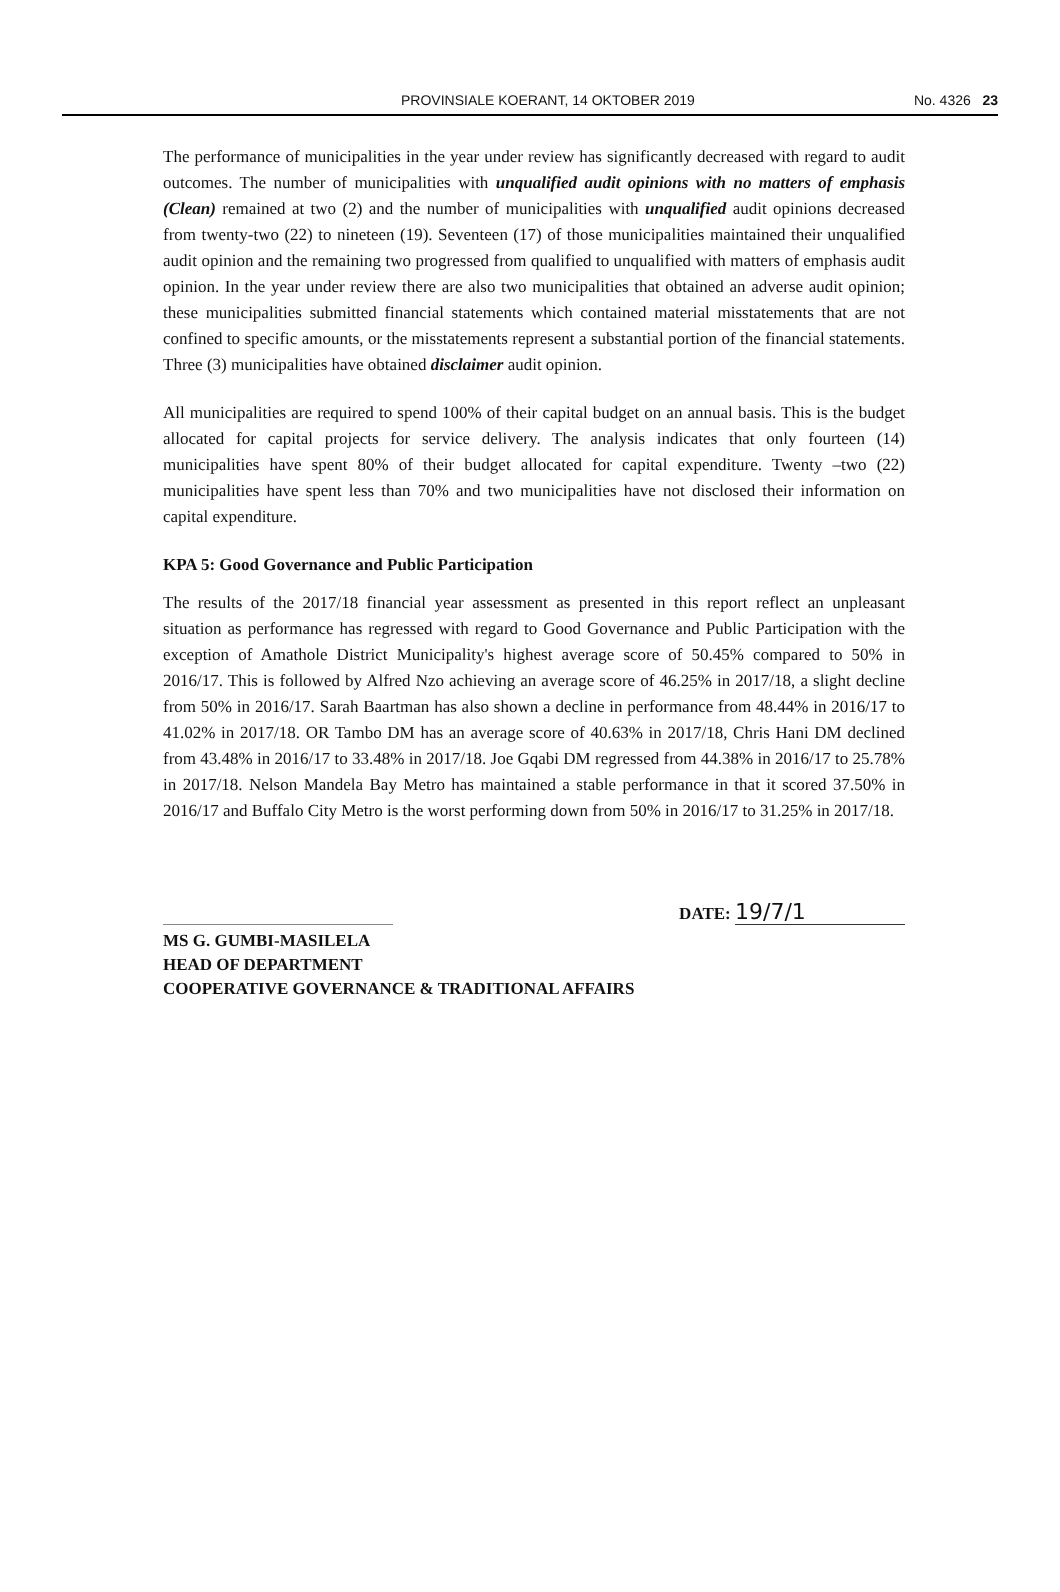PROVINSIALE KOERANT, 14 OKTOBER 2019
No. 4326 23
The performance of municipalities in the year under review has significantly decreased with regard to audit outcomes. The number of municipalities with unqualified audit opinions with no matters of emphasis (Clean) remained at two (2) and the number of municipalities with unqualified audit opinions decreased from twenty-two (22) to nineteen (19). Seventeen (17) of those municipalities maintained their unqualified audit opinion and the remaining two progressed from qualified to unqualified with matters of emphasis audit opinion. In the year under review there are also two municipalities that obtained an adverse audit opinion; these municipalities submitted financial statements which contained material misstatements that are not confined to specific amounts, or the misstatements represent a substantial portion of the financial statements. Three (3) municipalities have obtained disclaimer audit opinion.
All municipalities are required to spend 100% of their capital budget on an annual basis. This is the budget allocated for capital projects for service delivery. The analysis indicates that only fourteen (14) municipalities have spent 80% of their budget allocated for capital expenditure. Twenty –two (22) municipalities have spent less than 70% and two municipalities have not disclosed their information on capital expenditure.
KPA 5: Good Governance and Public Participation
The results of the 2017/18 financial year assessment as presented in this report reflect an unpleasant situation as performance has regressed with regard to Good Governance and Public Participation with the exception of Amathole District Municipality's highest average score of 50.45% compared to 50% in 2016/17. This is followed by Alfred Nzo achieving an average score of 46.25% in 2017/18, a slight decline from 50% in 2016/17. Sarah Baartman has also shown a decline in performance from 48.44% in 2016/17 to 41.02% in 2017/18. OR Tambo DM has an average score of 40.63% in 2017/18, Chris Hani DM declined from 43.48% in 2016/17 to 33.48% in 2017/18. Joe Gqabi DM regressed from 44.38% in 2016/17 to 25.78% in 2017/18. Nelson Mandela Bay Metro has maintained a stable performance in that it scored 37.50% in 2016/17 and Buffalo City Metro is the worst performing down from 50% in 2016/17 to 31.25% in 2017/18.
DATE: 19/7/1
MS G. GUMBI-MASILELA
HEAD OF DEPARTMENT
COOPERATIVE GOVERNANCE & TRADITIONAL AFFAIRS